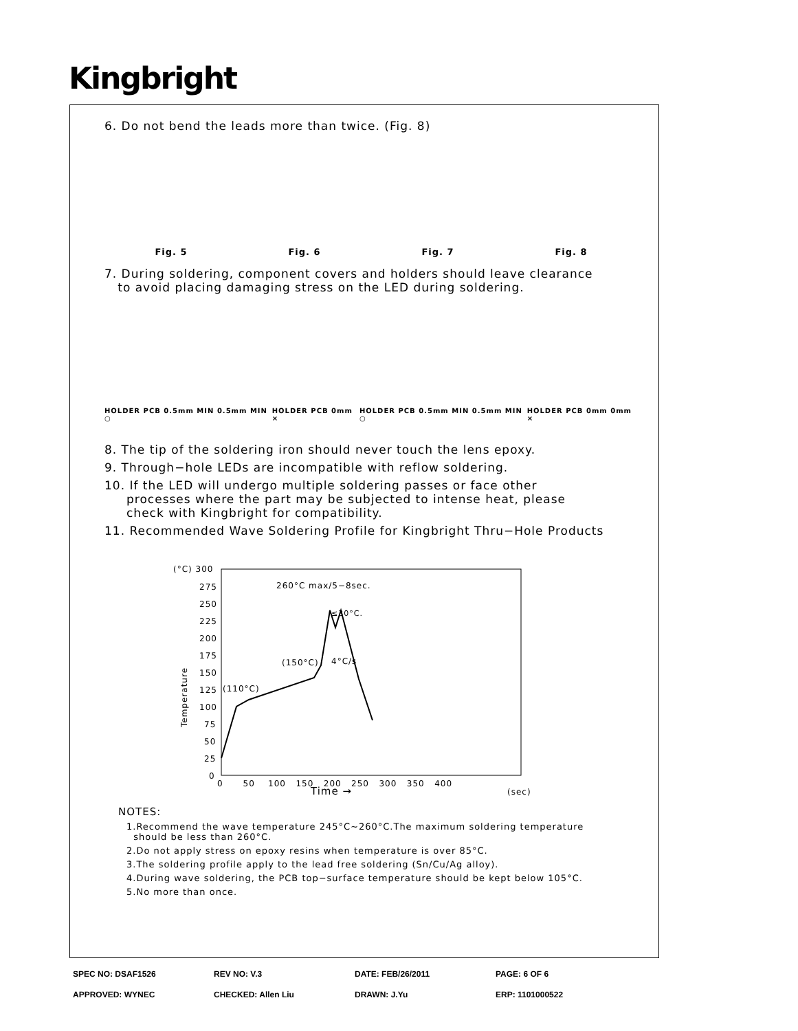Kingbright
6. Do not bend the leads more than twice. (Fig. 8)
Fig. 5 Fig. 6 Fig. 7 Fig. 8
7. During soldering, component covers and holders should leave clearance
to avoid placing damaging stress on the LED during soldering.
HOLDER PCB 0.5mm MIN 0.5mm MIN ○ HOLDER PCB 0mm × HOLDER PCB 0.5mm MIN 0.5mm MIN ○ HOLDER PCB 0mm 0mm ×
8. The tip of the soldering iron should never touch the lens epoxy.
9. Through−hole LEDs are incompatible with reflow soldering.
10. If the LED will undergo multiple soldering passes or face other
processes where the part may be subjected to intense heat, please
check with Kingbright for compatibility.
11. Recommended Wave Soldering Profile for Kingbright Thru−Hole Products
(°C) 300
275
250
225
200
175
150
125
100
75
50
25
0
260°C max/5−8sec.
≤30°C.
(150°C)
4°C/s
(110°C)
0 50 100 150 200 250 300 350 400
(sec)
Time →
Temperature
NOTES:
1.Recommend the wave temperature 245°C~260°C.The maximum soldering temperature
should be less than 260°C.
2.Do not apply stress on epoxy resins when temperature is over 85°C.
3.The soldering profile apply to the lead free soldering (Sn/Cu/Ag alloy).
4.During wave soldering, the PCB top−surface temperature should be kept below 105°C.
5.No more than once.
SPEC NO: DSAF1526 REV NO: V.3 DATE: FEB/26/2011 PAGE: 6 OF 6
APPROVED: WYNEC CHECKED: Allen Liu DRAWN: J.Yu ERP: 1101000522